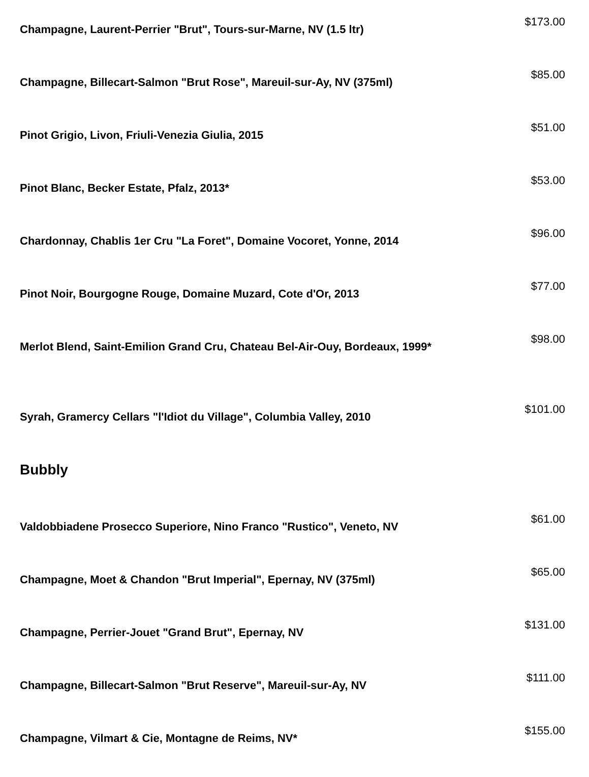Champagne, Laurent-Perrier "Brut", Tours-sur-Marne, NV (1.5 ltr)
$173.00
Champagne, Billecart-Salmon "Brut Rose", Mareuil-sur-Ay, NV (375ml)
$85.00
Pinot Grigio, Livon, Friuli-Venezia Giulia, 2015
$51.00
Pinot Blanc, Becker Estate, Pfalz, 2013*
$53.00
Chardonnay, Chablis 1er Cru "La Foret", Domaine Vocoret, Yonne, 2014
$96.00
Pinot Noir, Bourgogne Rouge, Domaine Muzard, Cote d'Or, 2013
$77.00
Merlot Blend, Saint-Emilion Grand Cru, Chateau Bel-Air-Ouy, Bordeaux, 1999*
$98.00
Syrah, Gramercy Cellars "l'Idiot du Village", Columbia Valley, 2010
$101.00
Bubbly
Valdobbiadene Prosecco Superiore, Nino Franco "Rustico", Veneto, NV
$61.00
Champagne, Moet & Chandon "Brut Imperial", Epernay, NV (375ml)
$65.00
Champagne, Perrier-Jouet "Grand Brut", Epernay, NV
$131.00
Champagne, Billecart-Salmon "Brut Reserve", Mareuil-sur-Ay, NV
$111.00
Champagne, Vilmart & Cie, Montagne de Reims, NV*
$155.00